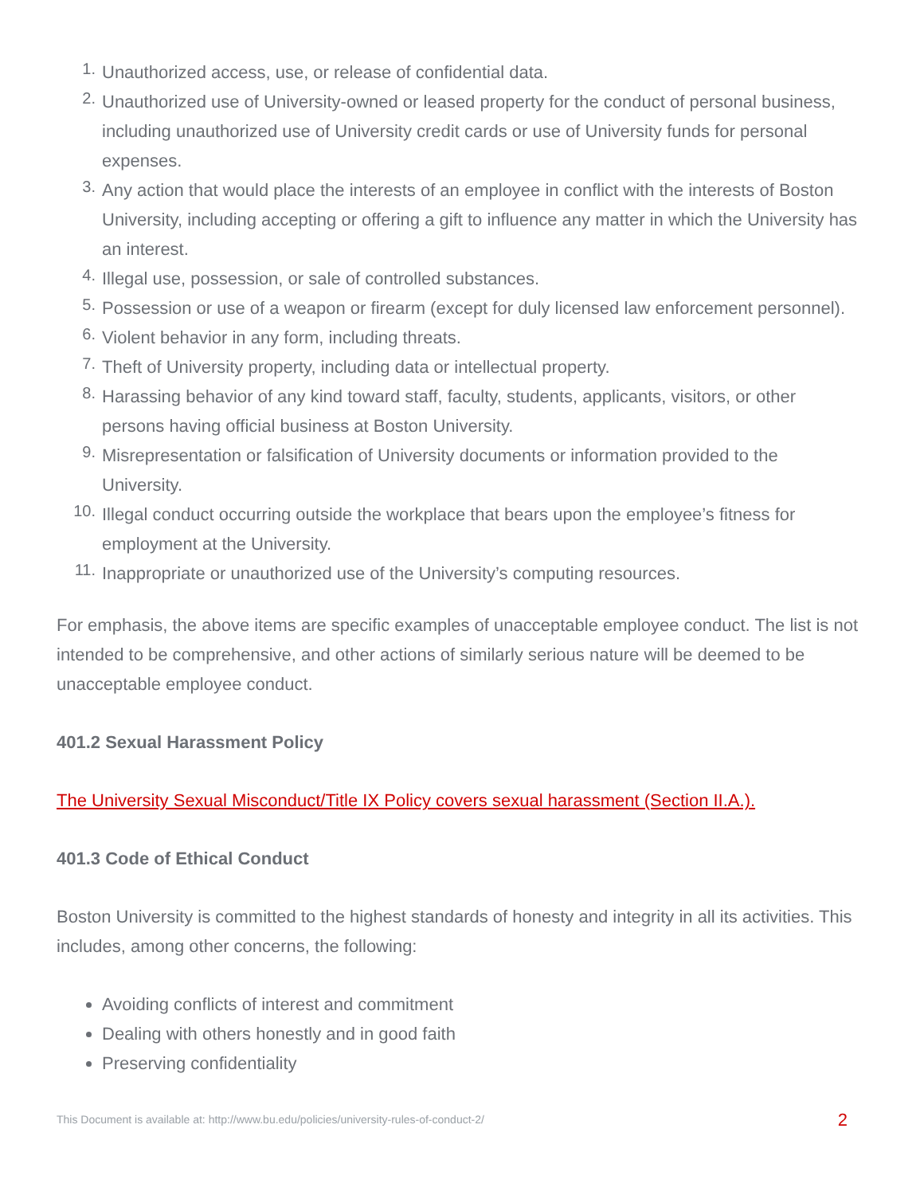1. Unauthorized access, use, or release of confidential data.
2. Unauthorized use of University-owned or leased property for the conduct of personal business, including unauthorized use of University credit cards or use of University funds for personal expenses.
3. Any action that would place the interests of an employee in conflict with the interests of Boston University, including accepting or offering a gift to influence any matter in which the University has an interest.
4. Illegal use, possession, or sale of controlled substances.
5. Possession or use of a weapon or firearm (except for duly licensed law enforcement personnel).
6. Violent behavior in any form, including threats.
7. Theft of University property, including data or intellectual property.
8. Harassing behavior of any kind toward staff, faculty, students, applicants, visitors, or other persons having official business at Boston University.
9. Misrepresentation or falsification of University documents or information provided to the University.
10. Illegal conduct occurring outside the workplace that bears upon the employee’s fitness for employment at the University.
11. Inappropriate or unauthorized use of the University’s computing resources.
For emphasis, the above items are specific examples of unacceptable employee conduct. The list is not intended to be comprehensive, and other actions of similarly serious nature will be deemed to be unacceptable employee conduct.
401.2 Sexual Harassment Policy
The University Sexual Misconduct/Title IX Policy covers sexual harassment (Section II.A.).
401.3 Code of Ethical Conduct
Boston University is committed to the highest standards of honesty and integrity in all its activities. This includes, among other concerns, the following:
Avoiding conflicts of interest and commitment
Dealing with others honestly and in good faith
Preserving confidentiality
This Document is available at: http://www.bu.edu/policies/university-rules-of-conduct-2/ 2